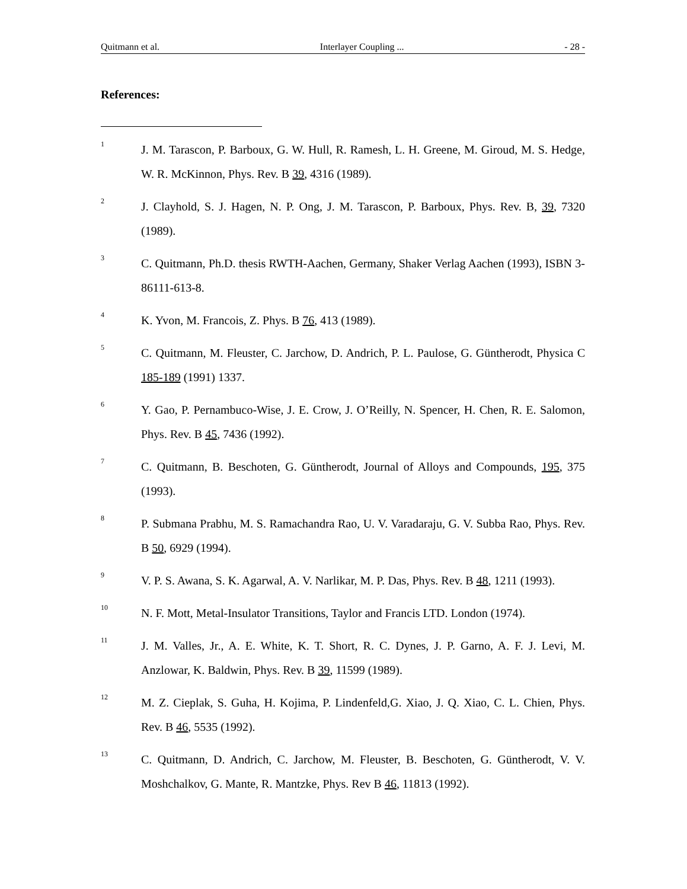Quitmann et al. Interlayer Coupling ... - 28 -
References:
1
J. M. Tarascon, P. Barboux, G. W. Hull, R. Ramesh, L. H. Greene, M. Giroud, M. S. Hedge, W. R. McKinnon, Phys. Rev. B 39, 4316 (1989).
2
J. Clayhold, S. J. Hagen, N. P. Ong, J. M. Tarascon, P. Barboux, Phys. Rev. B, 39, 7320 (1989).
3
C. Quitmann, Ph.D. thesis RWTH-Aachen, Germany, Shaker Verlag Aachen (1993), ISBN 3-86111-613-8.
4
K. Yvon, M. Francois, Z. Phys. B 76, 413 (1989).
5
C. Quitmann, M. Fleuster, C. Jarchow, D. Andrich, P. L. Paulose, G. Güntherodt, Physica C 185-189 (1991) 1337.
6
Y. Gao, P. Pernambuco-Wise, J. E. Crow, J. O’Reilly, N. Spencer, H. Chen, R. E. Salomon, Phys. Rev. B 45, 7436 (1992).
7
C. Quitmann, B. Beschoten, G. Güntherodt, Journal of Alloys and Compounds, 195, 375 (1993).
8
P. Submana Prabhu, M. S. Ramachandra Rao, U. V. Varadaraju, G. V. Subba Rao, Phys. Rev. B 50, 6929 (1994).
9
V. P. S. Awana, S. K. Agarwal, A. V. Narlikar, M. P. Das, Phys. Rev. B 48, 1211 (1993).
10
N. F. Mott, Metal-Insulator Transitions, Taylor and Francis LTD. London (1974).
11
J. M. Valles, Jr., A. E. White, K. T. Short, R. C. Dynes, J. P. Garno, A. F. J. Levi, M. Anzlowar, K. Baldwin, Phys. Rev. B 39, 11599 (1989).
12
M. Z. Cieplak, S. Guha, H. Kojima, P. Lindenfeld,G. Xiao, J. Q. Xiao, C. L. Chien, Phys. Rev. B 46, 5535 (1992).
13
C. Quitmann, D. Andrich, C. Jarchow, M. Fleuster, B. Beschoten, G. Güntherodt, V. V. Moshchalkov, G. Mante, R. Mantzke, Phys. Rev B 46, 11813 (1992).